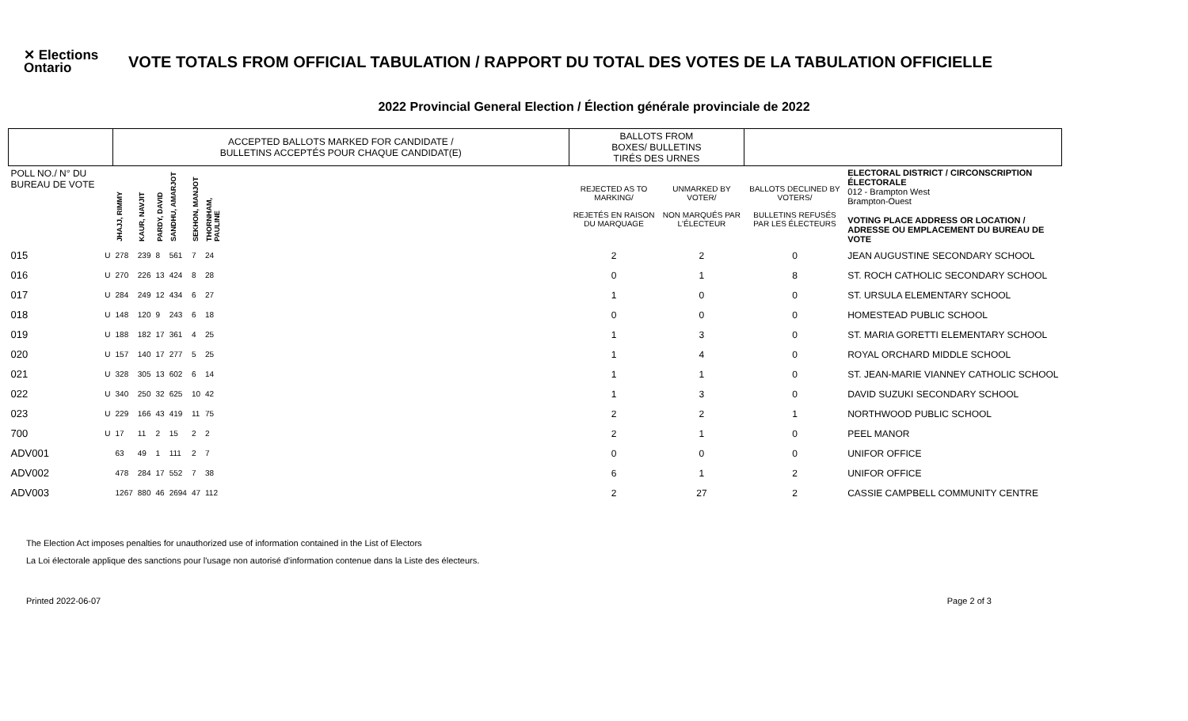✕ Elections Ontario
VOTE TOTALS FROM OFFICIAL TABULATION / RAPPORT DU TOTAL DES VOTES DE LA TABULATION OFFICIELLE
2022 Provincial General Election / Élection générale provinciale de 2022
| | | ACCEPTED BALLOTS MARKED FOR CANDIDATE / BULLETINS ACCEPTÉS POUR CHAQUE CANDIDAT(E) | | | | | | | BALLOTS FROM BOXES/ BULLETINS TIRÉS DES URNES | | | |
| --- | --- | --- | --- | --- | --- | --- | --- | --- | --- | --- | --- | --- |
| POLL NO./ N° DU BUREAU DE VOTE | | JHAJJ, RIMMY | KAUR, NAVJIT | PARDY, DAVID | SANDHU, AMARJOT | SEKHON, MANJOT | THORNHAM, PAULINE | | REJECTED AS TO MARKING/ REJETÉS EN RAISON DU MARQUAGE | UNMARKED BY VOTER/ NON MARQUÉS PAR L'ÉLECTEUR | BALLOTS DECLINED BY VOTERS/ BULLETINS REFUSÉS PAR LES ÉLECTEURS | ELECTORAL DISTRICT / CIRCONSCRIPTION ÉLECTORALE 012 - Brampton West Brampton-Ouest VOTING PLACE ADDRESS OR LOCATION / ADRESSE OU EMPLACEMENT DU BUREAU DE VOTE |
| 015 | U | 278 | 239 | 8 | 561 | 7 | 24 | | 2 | 2 | 0 | JEAN AUGUSTINE SECONDARY SCHOOL |
| 016 | U | 270 | 226 | 13 | 424 | 8 | 28 | | 0 | 1 | 8 | ST. ROCH CATHOLIC SECONDARY SCHOOL |
| 017 | U | 284 | 249 | 12 | 434 | 6 | 27 | | 1 | 0 | 0 | ST. URSULA ELEMENTARY SCHOOL |
| 018 | U | 148 | 120 | 9 | 243 | 6 | 18 | | 0 | 0 | 0 | HOMESTEAD PUBLIC SCHOOL |
| 019 | U | 188 | 182 | 17 | 361 | 4 | 25 | | 1 | 3 | 0 | ST. MARIA GORETTI ELEMENTARY SCHOOL |
| 020 | U | 157 | 140 | 17 | 277 | 5 | 25 | | 1 | 4 | 0 | ROYAL ORCHARD MIDDLE SCHOOL |
| 021 | U | 328 | 305 | 13 | 602 | 6 | 14 | | 1 | 1 | 0 | ST. JEAN-MARIE VIANNEY CATHOLIC SCHOOL |
| 022 | U | 340 | 250 | 32 | 625 | 10 | 42 | | 1 | 3 | 0 | DAVID SUZUKI SECONDARY SCHOOL |
| 023 | U | 229 | 166 | 43 | 419 | 11 | 75 | | 2 | 2 | 1 | NORTHWOOD PUBLIC SCHOOL |
| 700 | U | 17 | 11 | 2 | 15 | 2 | 2 | | 2 | 1 | 0 | PEEL MANOR |
| ADV001 | | 63 | 49 | 1 | 111 | 2 | 7 | | 0 | 0 | 0 | UNIFOR OFFICE |
| ADV002 | | 478 | 284 | 17 | 552 | 7 | 38 | | 6 | 1 | 2 | UNIFOR OFFICE |
| ADV003 | | 1267 | 880 | 46 | 2694 | 47 | 112 | | 2 | 27 | 2 | CASSIE CAMPBELL COMMUNITY CENTRE |
The Election Act imposes penalties for unauthorized use of information contained in the List of Electors
La Loi électorale applique des sanctions pour l'usage non autorisé d'information contenue dans la Liste des électeurs.
Printed 2022-06-07 Page 2 of 3